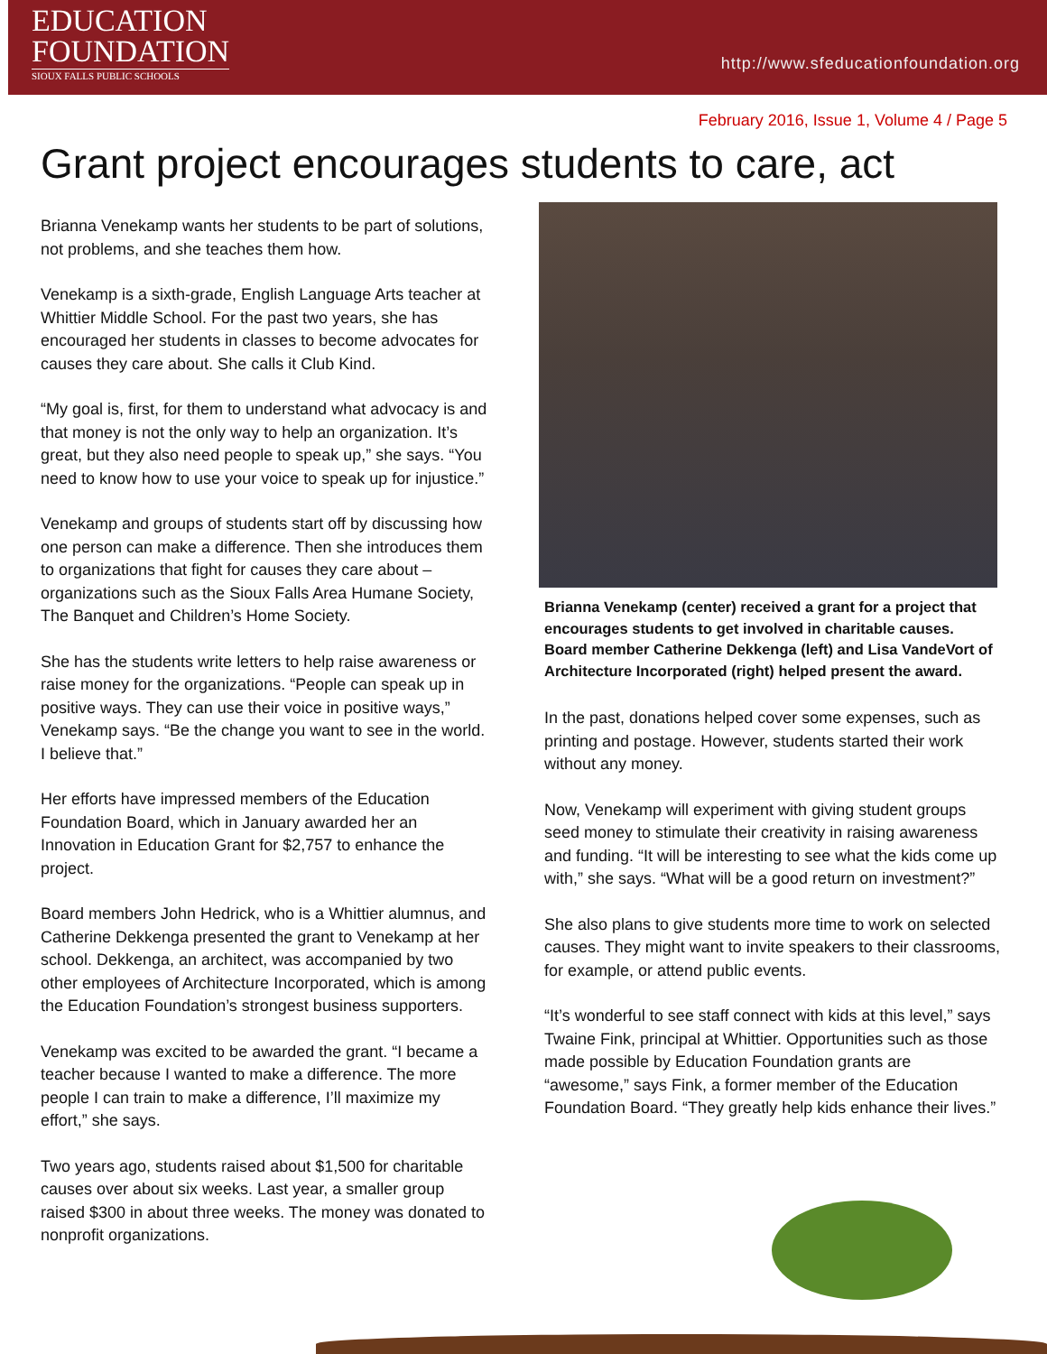EDUCATION
FOUNDATION
SIOUX FALLS PUBLIC SCHOOLS
http://www.sfeducationfoundation.org
February 2016, Issue 1, Volume 4 / Page 5
Grant project encourages students to care, act
Brianna Venekamp wants her students to be part of solutions, not problems, and she teaches them how.
Venekamp is a sixth-grade, English Language Arts teacher at Whittier Middle School. For the past two years, she has encouraged her students in classes to become advocates for causes they care about. She calls it Club Kind.
“My goal is, first, for them to understand what advocacy is and that money is not the only way to help an organization. It’s great, but they also need people to speak up,” she says. “You need to know how to use your voice to speak up for injustice.”
Venekamp and groups of students start off by discussing how one person can make a difference. Then she introduces them to organizations that fight for causes they care about – organizations such as the Sioux Falls Area Humane Society, The Banquet and Children’s Home Society.
She has the students write letters to help raise awareness or raise money for the organizations. “People can speak up in positive ways. They can use their voice in positive ways,” Venekamp says. “Be the change you want to see in the world. I believe that.”
Her efforts have impressed members of the Education Foundation Board, which in January awarded her an Innovation in Education Grant for $2,757 to enhance the project.
Board members John Hedrick, who is a Whittier alumnus, and Catherine Dekkenga presented the grant to Venekamp at her school. Dekkenga, an architect, was accompanied by two other employees of Architecture Incorporated, which is among the Education Foundation’s strongest business supporters.
Venekamp was excited to be awarded the grant. “I became a teacher because I wanted to make a difference. The more people I can train to make a difference, I’ll maximize my effort,” she says.
Two years ago, students raised about $1,500 for charitable causes over about six weeks. Last year, a smaller group raised $300 in about three weeks. The money was donated to nonprofit organizations.
Brianna Venekamp (center) received a grant for a project that encourages students to get involved in charitable causes. Board member Catherine Dekkenga (left) and Lisa VandeVort of Architecture Incorporated (right) helped present the award.
In the past, donations helped cover some expenses, such as printing and postage. However, students started their work without any money.
Now, Venekamp will experiment with giving student groups seed money to stimulate their creativity in raising awareness and funding. “It will be interesting to see what the kids come up with,” she says. “What will be a good return on investment?”
She also plans to give students more time to work on selected causes. They might want to invite speakers to their classrooms, for example, or attend public events.
“It’s wonderful to see staff connect with kids at this level,” says Twaine Fink, principal at Whittier. Opportunities such as those made possible by Education Foundation grants are “awesome,” says Fink, a former member of the Education Foundation Board. “They greatly help kids enhance their lives.”